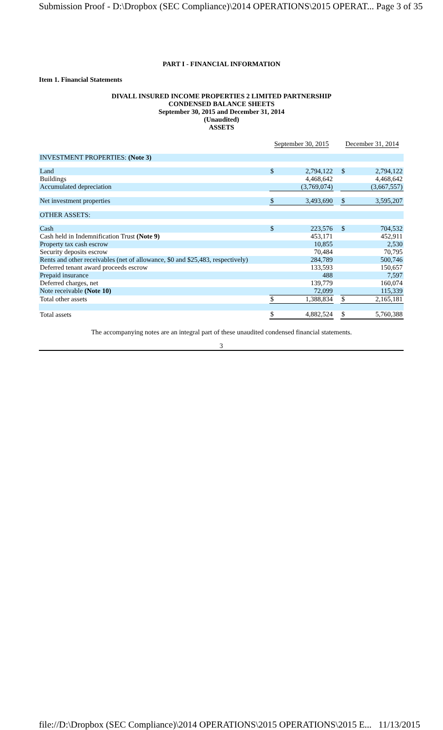Submission Proof - D:\Dropbox (SEC Compliance)\2014 OPERATIONS\2015 OPERAT... Page 3 of 35
PART I - FINANCIAL INFORMATION
Item 1. Financial Statements
DIVALL INSURED INCOME PROPERTIES 2 LIMITED PARTNERSHIP
CONDENSED BALANCE SHEETS
September 30, 2015 and December 31, 2014
(Unaudited)
ASSETS
| | September 30, 2015 | | | December 31, 2014 | |
| INVESTMENT PROPERTIES: (Note 3) | | | | | |
| Land | $ | 2,794,122 | | $ | 2,794,122 |
| Buildings | | 4,468,642 | | | 4,468,642 |
| Accumulated depreciation | | (3,769,074) | | | (3,667,557) |
| Net investment properties | $ | 3,493,690 | | $ | 3,595,207 |
| OTHER ASSETS: | | | | | |
| Cash | $ | 223,576 | | $ | 704,532 |
| Cash held in Indemnification Trust (Note 9) | | 453,171 | | | 452,911 |
| Property tax cash escrow | | 10,855 | | | 2,530 |
| Security deposits escrow | | 70,484 | | | 70,795 |
| Rents and other receivables (net of allowance, $0 and $25,483, respectively) | | 284,789 | | | 500,746 |
| Deferred tenant award proceeds escrow | | 133,593 | | | 150,657 |
| Prepaid insurance | | 488 | | | 7,597 |
| Deferred charges, net | | 139,779 | | | 160,074 |
| Note receivable (Note 10) | | 72,099 | | | 115,339 |
| Total other assets | $ | 1,388,834 | | $ | 2,165,181 |
| Total assets | $ | 4,882,524 | | $ | 5,760,388 |
The accompanying notes are an integral part of these unaudited condensed financial statements.
3
file://D:\Dropbox (SEC Compliance)\2014 OPERATIONS\2015 OPERATIONS\2015 E... 11/13/2015